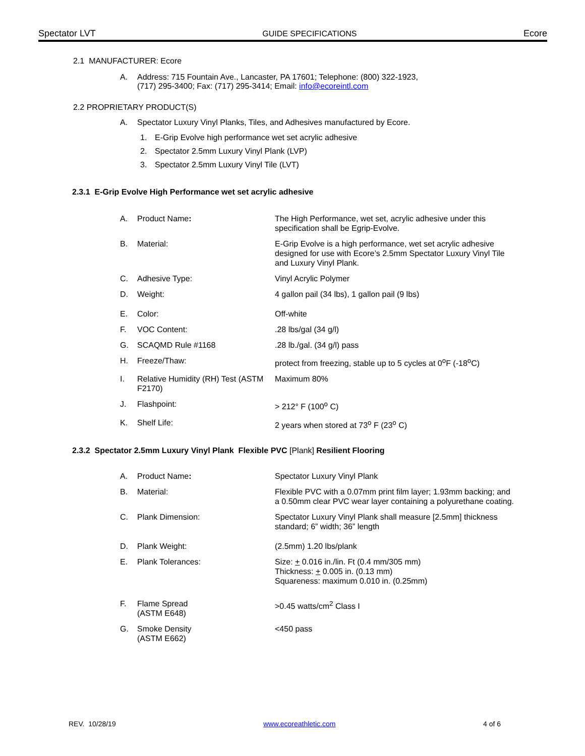Spectator LVT GUIDE SPECIFICATIONS Ecore
2.1 MANUFACTURER: Ecore
A. Address: 715 Fountain Ave., Lancaster, PA 17601; Telephone: (800) 322-1923,
(717) 295-3400; Fax: (717) 295-3414; Email: info@ecoreintl.com
2.2 PROPRIETARY PRODUCT(S)
A. Spectator Luxury Vinyl Planks, Tiles, and Adhesives manufactured by Ecore.
1. E-Grip Evolve high performance wet set acrylic adhesive
2. Spectator 2.5mm Luxury Vinyl Plank (LVP)
3. Spectator 2.5mm Luxury Vinyl Tile (LVT)
2.3.1 E-Grip Evolve High Performance wet set acrylic adhesive
| A. | Product Name : | The High Performance, wet set, acrylic adhesive under this specification shall be Egrip-Evolve. |
| B. | Material: | E-Grip Evolve is a high performance, wet set acrylic adhesive designed for use with Ecore’s 2.5mm Spectator Luxury Vinyl Tile and Luxury Vinyl Plank. |
| C. | Adhesive Type: | Vinyl Acrylic Polymer |
| D. | Weight: | 4 gallon pail (34 lbs), 1 gallon pail (9 lbs) |
| E. | Color: | Off-white |
| F. | VOC Content: | .28 lbs/gal (34 g/l) |
| G. | SCAQMD Rule #1168 | .28 lb./gal. (34 g/l) pass |
| H. | Freeze/Thaw: | protect from freezing, stable up to 5 cycles at 0<sup>o</sup>F (-18<sup>o</sup>C) |
| I. | Relative Humidity (RH) Test (ASTM F2170) | Maximum 80% |
| J. | Flashpoint: | > 212° F (100<sup>o</sup> C) |
| K. | Shelf Life: | 2 years when stored at 73<sup>o</sup> F (23<sup>o</sup> C) |
2.3.2 Spectator 2.5mm Luxury Vinyl Plank Flexible PVC [Plank] Resilient Flooring
| A. | Product Name : | Spectator Luxury Vinyl Plank |
| B. | Material: | Flexible PVC with a 0.07mm print film layer; 1.93mm backing; and a 0.50mm clear PVC wear layer containing a polyurethane coating. |
| C. | Plank Dimension: | Spectator Luxury Vinyl Plank shall measure [2.5mm] thickness standard; 6” width; 36” length |
| D. | Plank Weight: | (2.5mm) 1.20 lbs/plank |
| E. | Plank Tolerances: | Size: + 0.016 in./lin. Ft (0.4 mm/305 mm) Thickness: + 0.005 in. (0.13 mm) Squareness: maximum 0.010 in. (0.25mm) |
| F. | Flame Spread (ASTM E648) | >0.45 watts/cm<sup>2</sup> Class I |
| G. | Smoke Density (ASTM E662) | <450 pass |
REV. 10/28/19 www.ecoreathletic.com 4 of 6